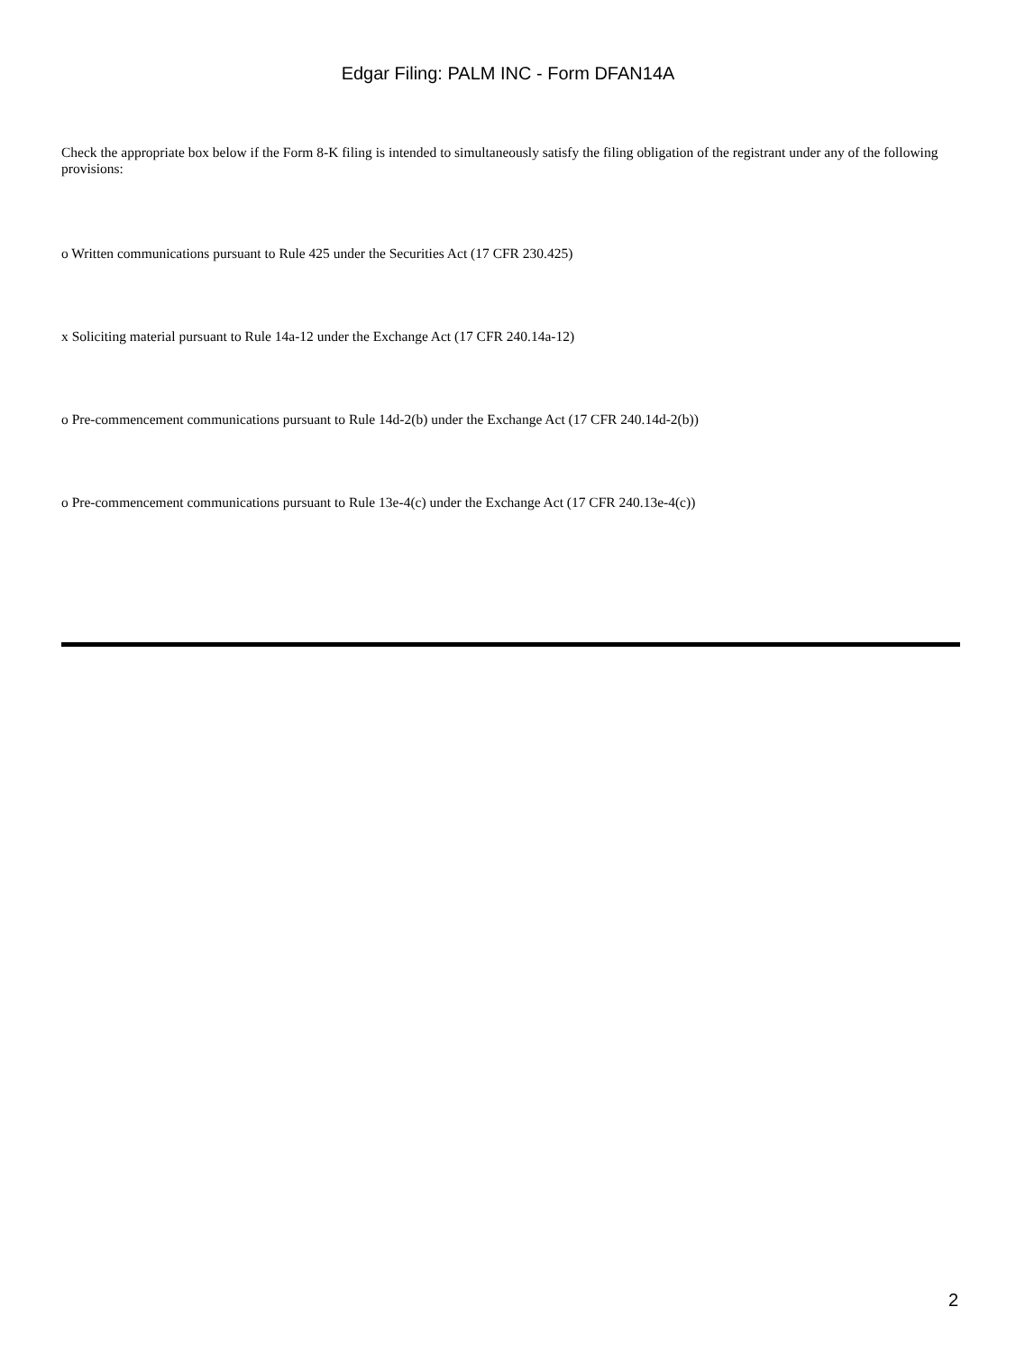Edgar Filing: PALM INC - Form DFAN14A
Check the appropriate box below if the Form 8-K filing is intended to simultaneously satisfy the filing obligation of the registrant under any of the following provisions:
o Written communications pursuant to Rule 425 under the Securities Act (17 CFR 230.425)
x Soliciting material pursuant to Rule 14a-12 under the Exchange Act (17 CFR 240.14a-12)
o Pre-commencement communications pursuant to Rule 14d-2(b) under the Exchange Act (17 CFR 240.14d-2(b))
o Pre-commencement communications pursuant to Rule 13e-4(c) under the Exchange Act (17 CFR 240.13e-4(c))
2